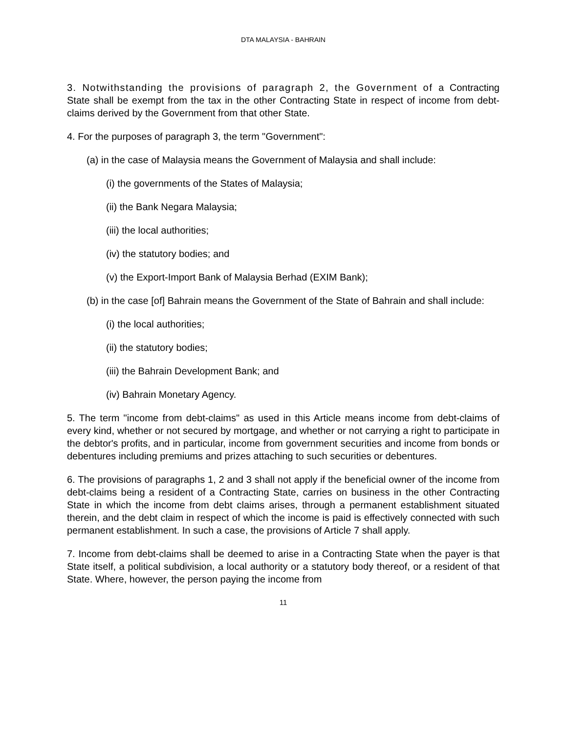DTA MALAYSIA - BAHRAIN
3. Notwithstanding the provisions of paragraph 2, the Government of a Contracting State shall be exempt from the tax in the other Contracting State in respect of income from debt-claims derived by the Government from that other State.
4. For the purposes of paragraph 3, the term "Government":
(a) in the case of Malaysia means the Government of Malaysia and shall include:
(i) the governments of the States of Malaysia;
(ii) the Bank Negara Malaysia;
(iii) the local authorities;
(iv) the statutory bodies; and
(v) the Export-Import Bank of Malaysia Berhad (EXIM Bank);
(b) in the case [of] Bahrain means the Government of the State of Bahrain and shall include:
(i) the local authorities;
(ii) the statutory bodies;
(iii) the Bahrain Development Bank; and
(iv) Bahrain Monetary Agency.
5. The term "income from debt-claims" as used in this Article means income from debt-claims of every kind, whether or not secured by mortgage, and whether or not carrying a right to participate in the debtor's profits, and in particular, income from government securities and income from bonds or debentures including premiums and prizes attaching to such securities or debentures.
6. The provisions of paragraphs 1, 2 and 3 shall not apply if the beneficial owner of the income from debt-claims being a resident of a Contracting State, carries on business in the other Contracting State in which the income from debt claims arises, through a permanent establishment situated therein, and the debt claim in respect of which the income is paid is effectively connected with such permanent establishment. In such a case, the provisions of Article 7 shall apply.
7. Income from debt-claims shall be deemed to arise in a Contracting State when the payer is that State itself, a political subdivision, a local authority or a statutory body thereof, or a resident of that State. Where, however, the person paying the income from
11